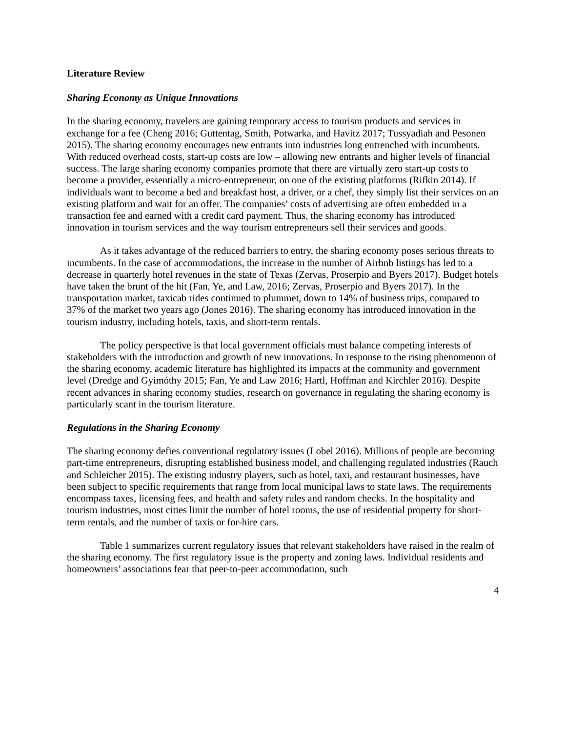Literature Review
Sharing Economy as Unique Innovations
In the sharing economy, travelers are gaining temporary access to tourism products and services in exchange for a fee (Cheng 2016; Guttentag, Smith, Potwarka, and Havitz 2017; Tussyadiah and Pesonen 2015). The sharing economy encourages new entrants into industries long entrenched with incumbents. With reduced overhead costs, start-up costs are low – allowing new entrants and higher levels of financial success. The large sharing economy companies promote that there are virtually zero start-up costs to become a provider, essentially a micro-entrepreneur, on one of the existing platforms (Rifkin 2014). If individuals want to become a bed and breakfast host, a driver, or a chef, they simply list their services on an existing platform and wait for an offer. The companies’ costs of advertising are often embedded in a transaction fee and earned with a credit card payment. Thus, the sharing economy has introduced innovation in tourism services and the way tourism entrepreneurs sell their services and goods.
As it takes advantage of the reduced barriers to entry, the sharing economy poses serious threats to incumbents. In the case of accommodations, the increase in the number of Airbnb listings has led to a decrease in quarterly hotel revenues in the state of Texas (Zervas, Proserpio and Byers 2017). Budget hotels have taken the brunt of the hit (Fan, Ye, and Law, 2016; Zervas, Proserpio and Byers 2017). In the transportation market, taxicab rides continued to plummet, down to 14% of business trips, compared to 37% of the market two years ago (Jones 2016). The sharing economy has introduced innovation in the tourism industry, including hotels, taxis, and short-term rentals.
The policy perspective is that local government officials must balance competing interests of stakeholders with the introduction and growth of new innovations. In response to the rising phenomenon of the sharing economy, academic literature has highlighted its impacts at the community and government level (Dredge and Gyimóthy 2015; Fan, Ye and Law 2016; Hartl, Hoffman and Kirchler 2016). Despite recent advances in sharing economy studies, research on governance in regulating the sharing economy is particularly scant in the tourism literature.
Regulations in the Sharing Economy
The sharing economy defies conventional regulatory issues (Lobel 2016). Millions of people are becoming part-time entrepreneurs, disrupting established business model, and challenging regulated industries (Rauch and Schleicher 2015). The existing industry players, such as hotel, taxi, and restaurant businesses, have been subject to specific requirements that range from local municipal laws to state laws. The requirements encompass taxes, licensing fees, and health and safety rules and random checks. In the hospitality and tourism industries, most cities limit the number of hotel rooms, the use of residential property for short-term rentals, and the number of taxis or for-hire cars.
Table 1 summarizes current regulatory issues that relevant stakeholders have raised in the realm of the sharing economy. The first regulatory issue is the property and zoning laws. Individual residents and homeowners’ associations fear that peer-to-peer accommodation, such
4